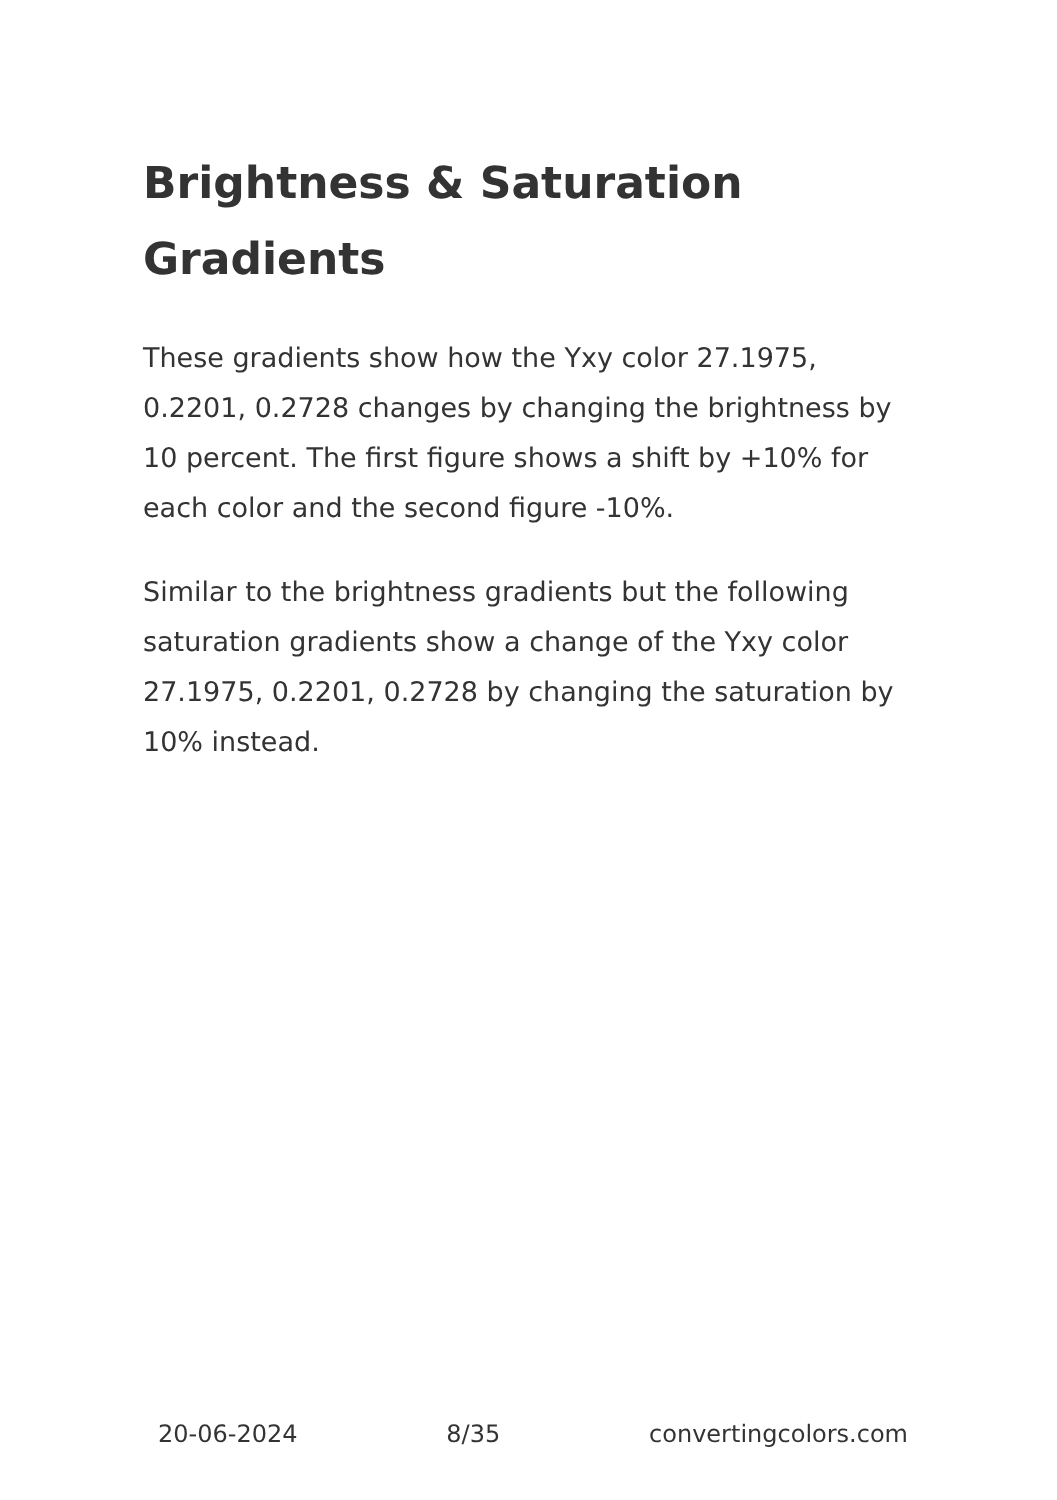Brightness & Saturation Gradients
These gradients show how the Yxy color 27.1975, 0.2201, 0.2728 changes by changing the brightness by 10 percent. The first figure shows a shift by +10% for each color and the second figure -10%.
Similar to the brightness gradients but the following saturation gradients show a change of the Yxy color 27.1975, 0.2201, 0.2728 by changing the saturation by 10% instead.
20-06-2024 8/35 convertingcolors.com